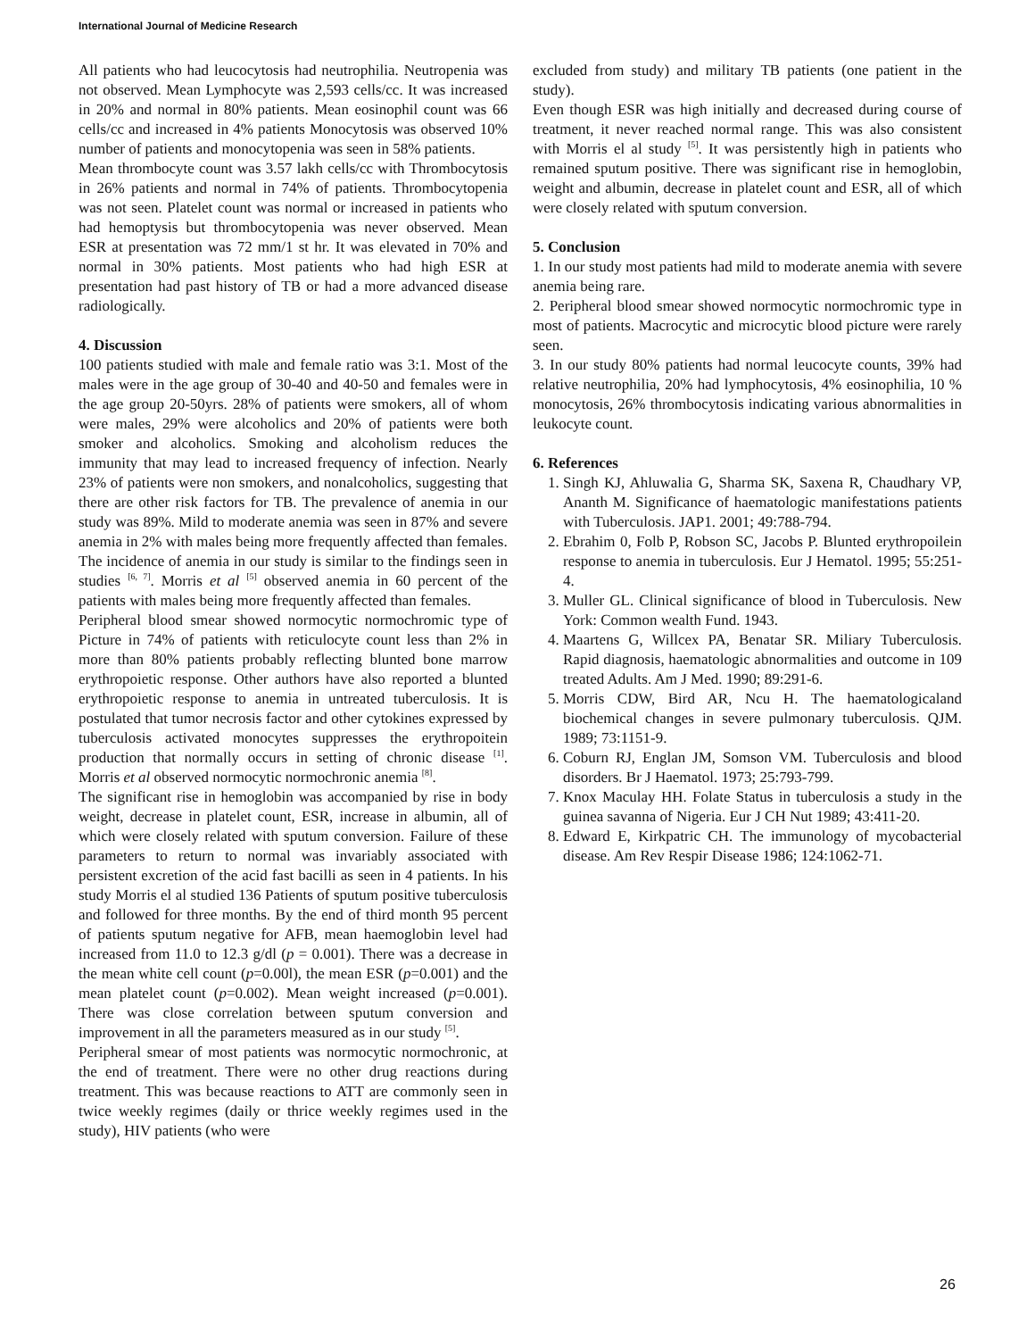International Journal of Medicine Research
All patients who had leucocytosis had neutrophilia. Neutropenia was not observed. Mean Lymphocyte was 2,593 cells/cc. It was increased in 20% and normal in 80% patients. Mean eosinophil count was 66 cells/cc and increased in 4% patients Monocytosis was observed 10% number of patients and monocytopenia was seen in 58% patients.
Mean thrombocyte count was 3.57 lakh cells/cc with Thrombocytosis in 26% patients and normal in 74% of patients. Thrombocytopenia was not seen. Platelet count was normal or increased in patients who had hemoptysis but thrombocytopenia was never observed. Mean ESR at presentation was 72 mm/1 st hr. It was elevated in 70% and normal in 30% patients. Most patients who had high ESR at presentation had past history of TB or had a more advanced disease radiologically.
4. Discussion
100 patients studied with male and female ratio was 3:1. Most of the males were in the age group of 30-40 and 40-50 and females were in the age group 20-50yrs. 28% of patients were smokers, all of whom were males, 29% were alcoholics and 20% of patients were both smoker and alcoholics. Smoking and alcoholism reduces the immunity that may lead to increased frequency of infection. Nearly 23% of patients were non smokers, and nonalcoholics, suggesting that there are other risk factors for TB. The prevalence of anemia in our study was 89%. Mild to moderate anemia was seen in 87% and severe anemia in 2% with males being more frequently affected than females.
The incidence of anemia in our study is similar to the findings seen in studies <sup>[6, 7]</sup>. Morris et al <sup>[5]</sup> observed anemia in 60 percent of the patients with males being more frequently affected than females.
Peripheral blood smear showed normocytic normochromic type of Picture in 74% of patients with reticulocyte count less than 2% in more than 80% patients probably reflecting blunted bone marrow erythropoietic response. Other authors have also reported a blunted erythropoietic response to anemia in untreated tuberculosis. It is postulated that tumor necrosis factor and other cytokines expressed by tuberculosis activated monocytes suppresses the erythropoitein production that normally occurs in setting of chronic disease <sup>[1]</sup>. Morris et al observed normocytic normochronic anemia <sup>[8]</sup>.
The significant rise in hemoglobin was accompanied by rise in body weight, decrease in platelet count, ESR, increase in albumin, all of which were closely related with sputum conversion. Failure of these parameters to return to normal was invariably associated with persistent excretion of the acid fast bacilli as seen in 4 patients. In his study Morris el al studied 136 Patients of sputum positive tuberculosis and followed for three months. By the end of third month 95 percent of patients sputum negative for AFB, mean haemoglobin level had increased from 11.0 to 12.3 g/dl (p = 0.001). There was a decrease in the mean white cell count (p=0.00l), the mean ESR (p=0.001) and the mean platelet count (p=0.002). Mean weight increased (p=0.001). There was close correlation between sputum conversion and improvement in all the parameters measured as in our study <sup>[5]</sup>.
Peripheral smear of most patients was normocytic normochronic, at the end of treatment. There were no other drug reactions during treatment. This was because reactions to ATT are commonly seen in twice weekly regimes (daily or thrice weekly regimes used in the study), HIV patients (who were
excluded from study) and military TB patients (one patient in the study).
Even though ESR was high initially and decreased during course of treatment, it never reached normal range. This was also consistent with Morris el al study <sup>[5]</sup>. It was persistently high in patients who remained sputum positive. There was significant rise in hemoglobin, weight and albumin, decrease in platelet count and ESR, all of which were closely related with sputum conversion.
5. Conclusion
1. In our study most patients had mild to moderate anemia with severe anemia being rare.
2. Peripheral blood smear showed normocytic normochromic type in most of patients. Macrocytic and microcytic blood picture were rarely seen.
3. In our study 80% patients had normal leucocyte counts, 39% had relative neutrophilia, 20% had lymphocytosis, 4% eosinophilia, 10 % monocytosis, 26% thrombocytosis indicating various abnormalities in leukocyte count.
6. References
1. Singh KJ, Ahluwalia G, Sharma SK, Saxena R, Chaudhary VP, Ananth M. Significance of haematologic manifestations patients with Tuberculosis. JAP1. 2001; 49:788-794.
2. Ebrahim 0, Folb P, Robson SC, Jacobs P. Blunted erythropoilein response to anemia in tuberculosis. Eur J Hematol. 1995; 55:251-4.
3. Muller GL. Clinical significance of blood in Tuberculosis. New York: Common wealth Fund. 1943.
4. Maartens G, Willcex PA, Benatar SR. Miliary Tuberculosis. Rapid diagnosis, haematologic abnormalities and outcome in 109 treated Adults. Am J Med. 1990; 89:291-6.
5. Morris CDW, Bird AR, Ncu H. The haematologicaland biochemical changes in severe pulmonary tuberculosis. QJM. 1989; 73:1151-9.
6. Coburn RJ, Englan JM, Somson VM. Tuberculosis and blood disorders. Br J Haematol. 1973; 25:793-799.
7. Knox Maculay HH. Folate Status in tuberculosis a study in the guinea savanna of Nigeria. Eur J CH Nut 1989; 43:411-20.
8. Edward E, Kirkpatric CH. The immunology of mycobacterial disease. Am Rev Respir Disease 1986; 124:1062-71.
26